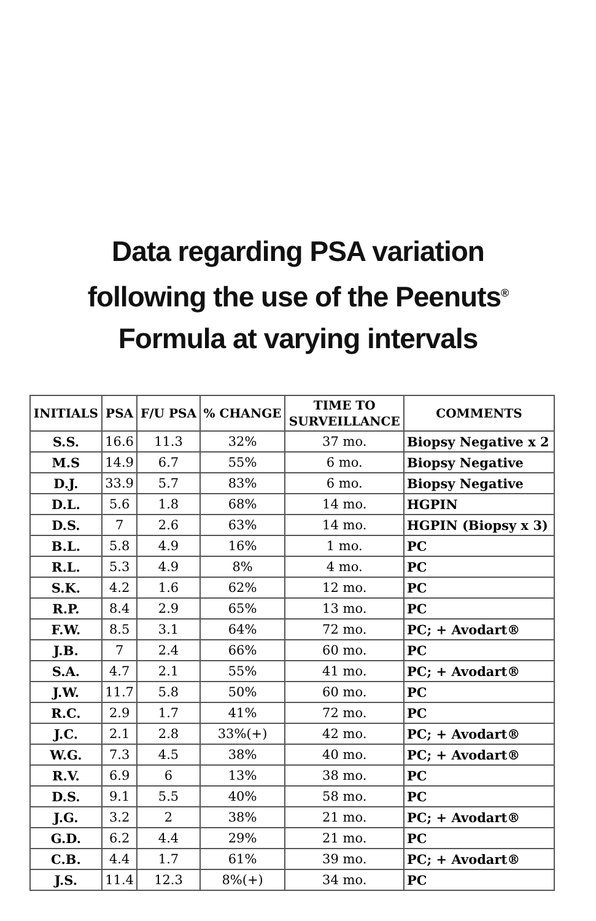Data regarding PSA variation
following the use of the Peenuts<sup>®</sup>
Formula at varying intervals
| INITIALS | PSA | F/U PSA | % CHANGE | TIME TO SURVEILLANCE | COMMENTS |
| --- | --- | --- | --- | --- | --- |
| S.S. | 16.6 | 11.3 | 32% | 37 mo. | Biopsy Negative x 2 |
| M.S | 14.9 | 6.7 | 55% | 6 mo. | Biopsy Negative |
| D.J. | 33.9 | 5.7 | 83% | 6 mo. | Biopsy Negative |
| D.L. | 5.6 | 1.8 | 68% | 14 mo. | HGPIN |
| D.S. | 7 | 2.6 | 63% | 14 mo. | HGPIN (Biopsy x 3) |
| B.L. | 5.8 | 4.9 | 16% | 1 mo. | PC |
| R.L. | 5.3 | 4.9 | 8% | 4 mo. | PC |
| S.K. | 4.2 | 1.6 | 62% | 12 mo. | PC |
| R.P. | 8.4 | 2.9 | 65% | 13 mo. | PC |
| F.W. | 8.5 | 3.1 | 64% | 72 mo. | PC; + Avodart® |
| J.B. | 7 | 2.4 | 66% | 60 mo. | PC |
| S.A. | 4.7 | 2.1 | 55% | 41 mo. | PC; + Avodart® |
| J.W. | 11.7 | 5.8 | 50% | 60 mo. | PC |
| R.C. | 2.9 | 1.7 | 41% | 72 mo. | PC |
| J.C. | 2.1 | 2.8 | 33%(+) | 42 mo. | PC; + Avodart® |
| W.G. | 7.3 | 4.5 | 38% | 40 mo. | PC; + Avodart® |
| R.V. | 6.9 | 6 | 13% | 38 mo. | PC |
| D.S. | 9.1 | 5.5 | 40% | 58 mo. | PC |
| J.G. | 3.2 | 2 | 38% | 21 mo. | PC; + Avodart® |
| G.D. | 6.2 | 4.4 | 29% | 21 mo. | PC |
| C.B. | 4.4 | 1.7 | 61% | 39 mo. | PC; + Avodart® |
| J.S. | 11.4 | 12.3 | 8%(+) | 34 mo. | PC |